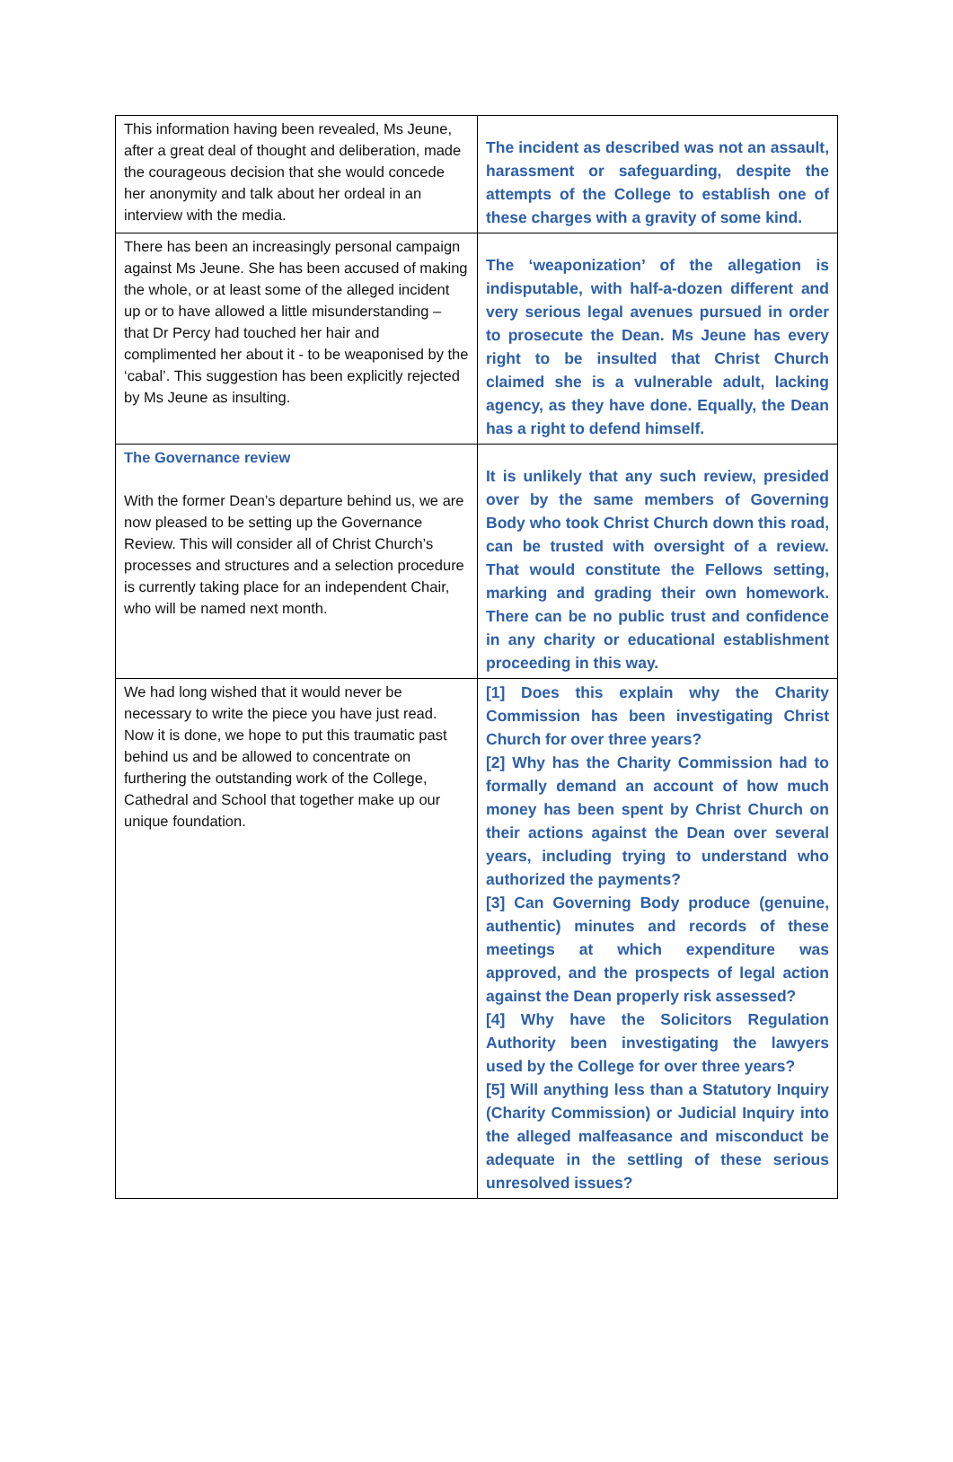| This information having been revealed, Ms Jeune, after a great deal of thought and deliberation, made the courageous decision that she would concede her anonymity and talk about her ordeal in an interview with the media. | The incident as described was not an assault, harassment or safeguarding, despite the attempts of the College to establish one of these charges with a gravity of some kind. |
| There has been an increasingly personal campaign against Ms Jeune. She has been accused of making the whole, or at least some of the alleged incident up or to have allowed a little misunderstanding – that Dr Percy had touched her hair and complimented her about it - to be weaponised by the ‘cabal’. This suggestion has been explicitly rejected by Ms Jeune as insulting. | The ‘weaponization’ of the allegation is indisputable, with half-a-dozen different and very serious legal avenues pursued in order to prosecute the Dean. Ms Jeune has every right to be insulted that Christ Church claimed she is a vulnerable adult, lacking agency, as they have done. Equally, the Dean has a right to defend himself. |
| The Governance review With the former Dean’s departure behind us, we are now pleased to be setting up the Governance Review. This will consider all of Christ Church’s processes and structures and a selection procedure is currently taking place for an independent Chair, who will be named next month. | It is unlikely that any such review, presided over by the same members of Governing Body who took Christ Church down this road, can be trusted with oversight of a review. That would constitute the Fellows setting, marking and grading their own homework. There can be no public trust and confidence in any charity or educational establishment proceeding in this way. |
| We had long wished that it would never be necessary to write the piece you have just read. Now it is done, we hope to put this traumatic past behind us and be allowed to concentrate on furthering the outstanding work of the College, Cathedral and School that together make up our unique foundation. | [1] Does this explain why the Charity Commission has been investigating Christ Church for over three years? [2] Why has the Charity Commission had to formally demand an account of how much money has been spent by Christ Church on their actions against the Dean over several years, including trying to understand who authorized the payments? [3] Can Governing Body produce (genuine, authentic) minutes and records of these meetings at which expenditure was approved, and the prospects of legal action against the Dean properly risk assessed? [4] Why have the Solicitors Regulation Authority been investigating the lawyers used by the College for over three years? [5] Will anything less than a Statutory Inquiry (Charity Commission) or Judicial Inquiry into the alleged malfeasance and misconduct be adequate in the settling of these serious unresolved issues? |